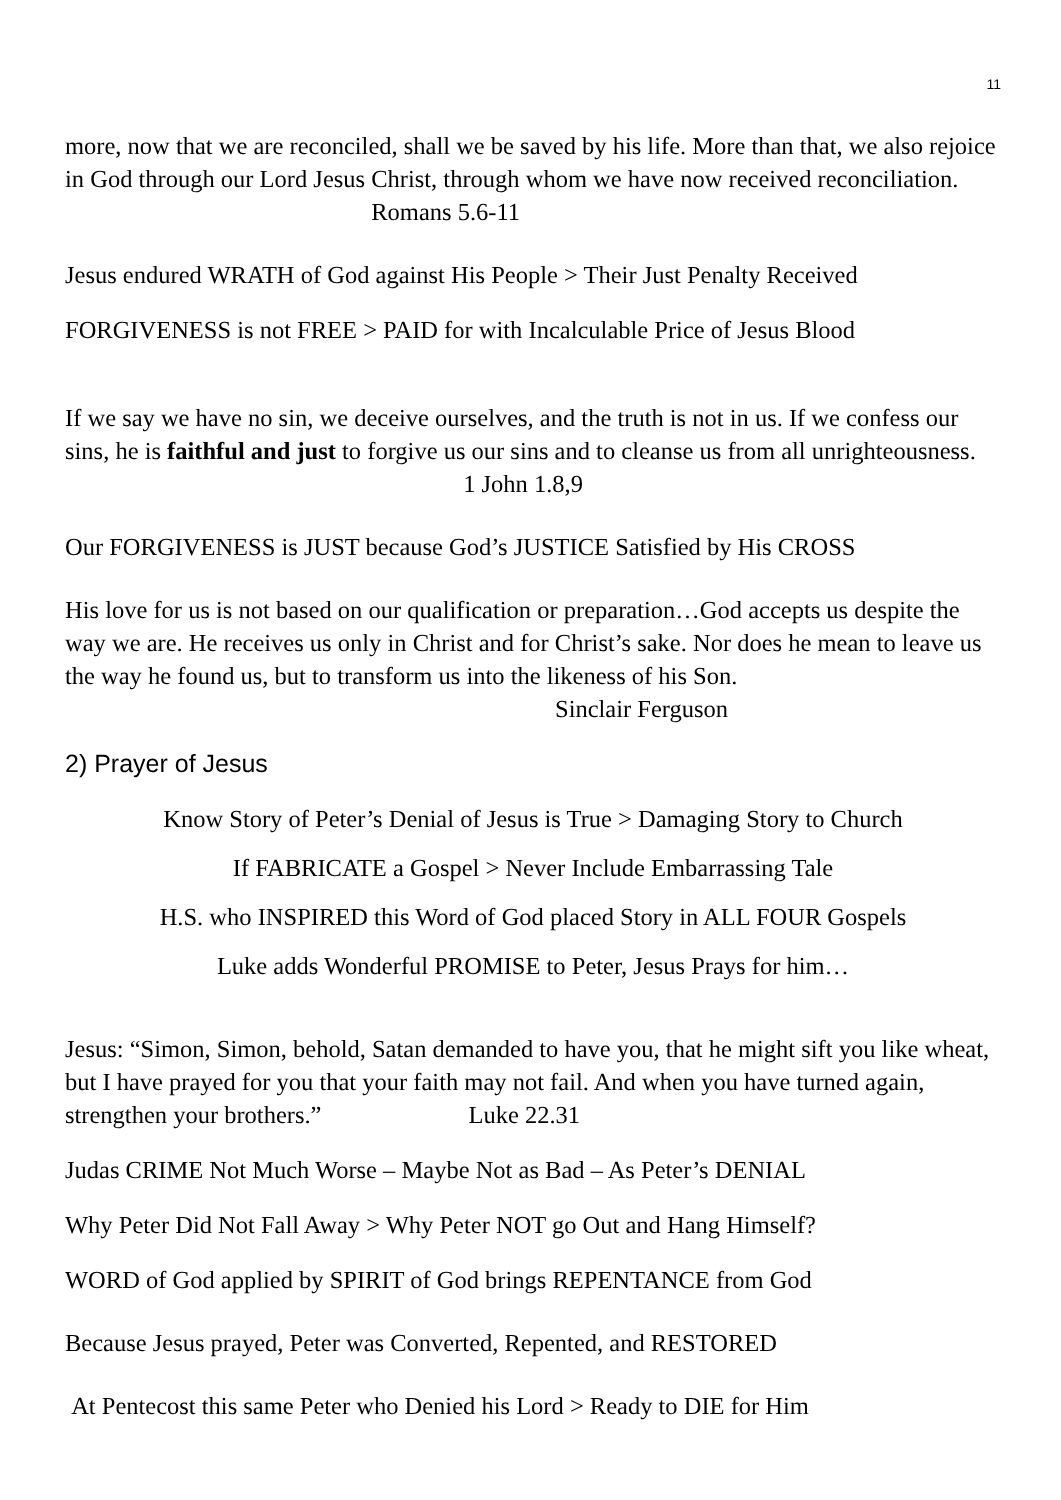11
more, now that we are reconciled, shall we be saved by his life. More than that, we also rejoice in God through our Lord Jesus Christ, through whom we have now received reconciliation. Romans 5.6-11
Jesus endured WRATH of God against His People > Their Just Penalty Received
FORGIVENESS is not FREE > PAID for with Incalculable Price of Jesus Blood
If we say we have no sin, we deceive ourselves, and the truth is not in us. If we confess our sins, he is faithful and just to forgive us our sins and to cleanse us from all unrighteousness. 1 John 1.8,9
Our FORGIVENESS is JUST because God’s JUSTICE Satisfied by His CROSS
His love for us is not based on our qualification or preparation…God accepts us despite the way we are. He receives us only in Christ and for Christ’s sake. Nor does he mean to leave us the way he found us, but to transform us into the likeness of his Son. Sinclair Ferguson
2) Prayer of Jesus
Know Story of Peter’s Denial of Jesus is True > Damaging Story to Church
If FABRICATE a Gospel > Never Include Embarrassing Tale
H.S. who INSPIRED this Word of God placed Story in ALL FOUR Gospels
Luke adds Wonderful PROMISE to Peter, Jesus Prays for him…
Jesus: “Simon, Simon, behold, Satan demanded to have you, that he might sift you like wheat, but I have prayed for you that your faith may not fail. And when you have turned again, strengthen your brothers.” Luke 22.31
Judas CRIME Not Much Worse – Maybe Not as Bad – As Peter’s DENIAL
Why Peter Did Not Fall Away > Why Peter NOT go Out and Hang Himself?
WORD of God applied by SPIRIT of God brings REPENTANCE from God
Because Jesus prayed, Peter was Converted, Repented, and RESTORED
At Pentecost this same Peter who Denied his Lord > Ready to DIE for Him